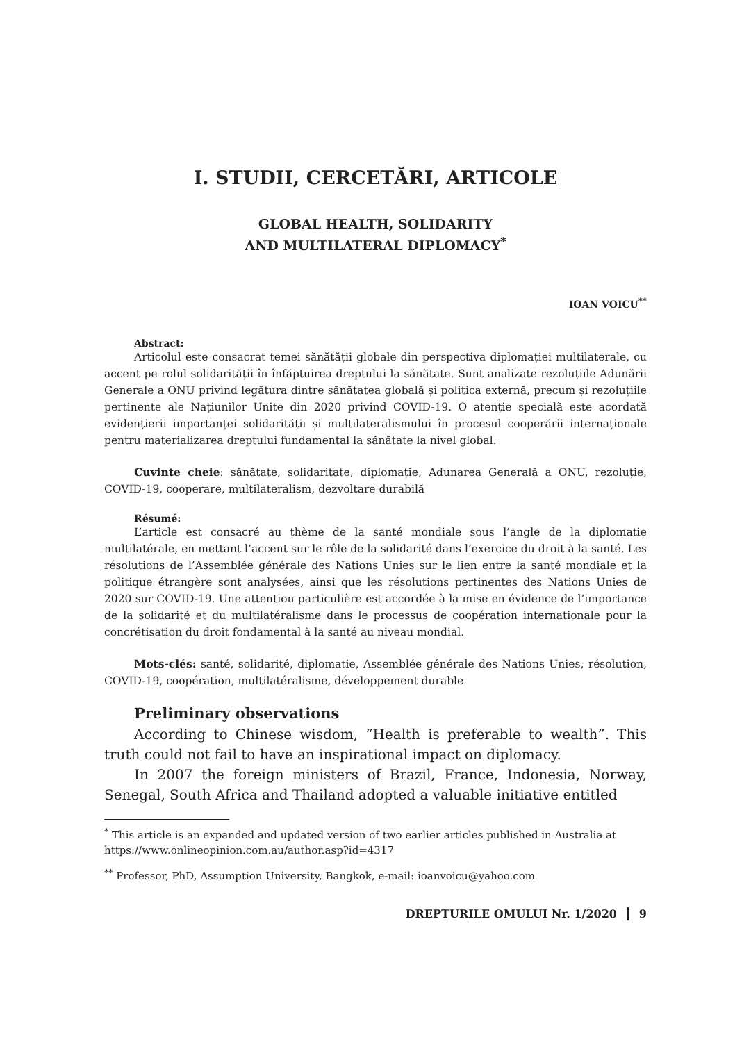I. STUDII, CERCETĂRI, ARTICOLE
GLOBAL HEALTH, SOLIDARITY
AND MULTILATERAL DIPLOMACY<sup>*</sup>
IOAN VOICU<sup>**</sup>
Abstract:
Articolul este consacrat temei sănătății globale din perspectiva diplomației multilaterale, cu accent pe rolul solidarității în înfăptuirea dreptului la sănătate. Sunt analizate rezoluțiile Adunării Generale a ONU privind legătura dintre sănătatea globală și politica externă, precum și rezoluțiile pertinente ale Națiunilor Unite din 2020 privind COVID-19. O atenție specială este acordată evidențierii importanței solidarității și multilateralismului în procesul cooperării internaționale pentru materializarea dreptului fundamental la sănătate la nivel global.
Cuvinte cheie: sănătate, solidaritate, diplomație, Adunarea Generală a ONU, rezoluție, COVID-19, cooperare, multilateralism, dezvoltare durabilă
Résumé:
L’article est consacré au thème de la santé mondiale sous l’angle de la diplomatie multilatérale, en mettant l’accent sur le rôle de la solidarité dans l’exercice du droit à la santé. Les résolutions de l’Assemblée générale des Nations Unies sur le lien entre la santé mondiale et la politique étrangère sont analysées, ainsi que les résolutions pertinentes des Nations Unies de 2020 sur COVID-19. Une attention particulière est accordée à la mise en évidence de l’importance de la solidarité et du multilatéralisme dans le processus de coopération internationale pour la concrétisation du droit fondamental à la santé au niveau mondial.
Mots-clés: santé, solidarité, diplomatie, Assemblée générale des Nations Unies, résolution, COVID-19, coopération, multilatéralisme, développement durable
Preliminary observations
According to Chinese wisdom, “Health is preferable to wealth”. This truth could not fail to have an inspirational impact on diplomacy.
In 2007 the foreign ministers of Brazil, France, Indonesia, Norway, Senegal, South Africa and Thailand adopted a valuable initiative entitled
<sup>*</sup> This article is an expanded and updated version of two earlier articles published in Australia at https://www.onlineopinion.com.au/author.asp?id=4317
<sup>**</sup> Professor, PhD, Assumption University, Bangkok, e-mail: ioanvoicu@yahoo.com
DREPTURILE OMULUI Nr. 1/2020 ┃ 9